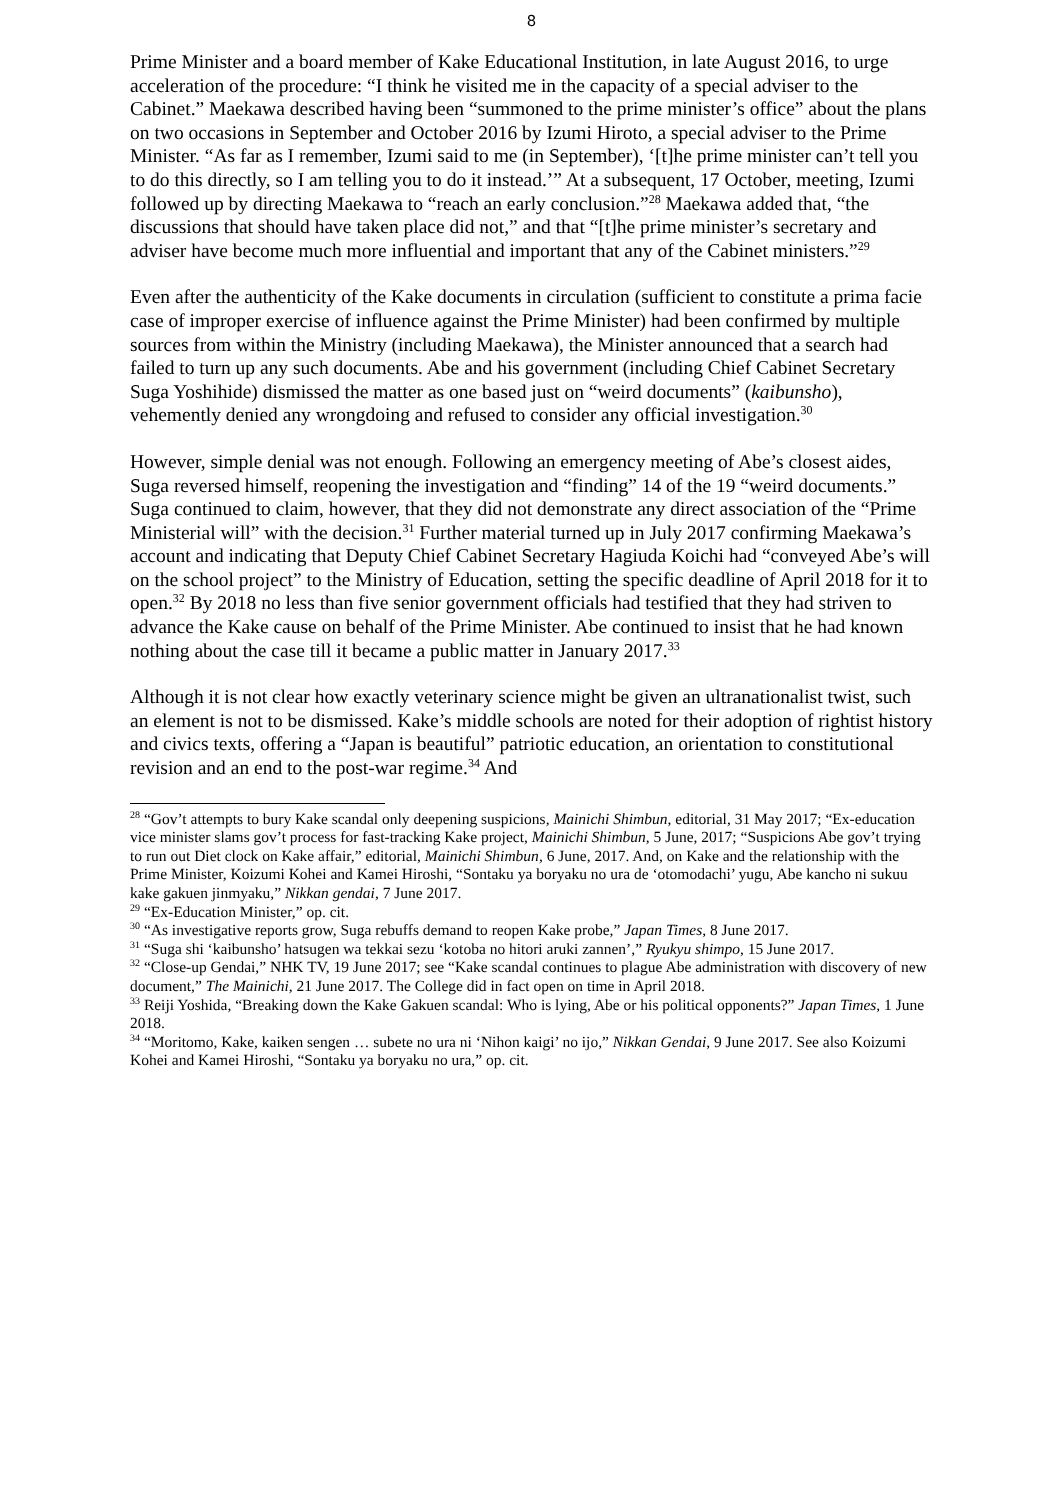8
Prime Minister and a board member of Kake Educational Institution, in late August 2016, to urge acceleration of the procedure: “I think he visited me in the capacity of a special adviser to the Cabinet.” Maekawa described having been “summoned to the prime minister’s office” about the plans on two occasions in September and October 2016 by Izumi Hiroto, a special adviser to the Prime Minister. “As far as I remember, Izumi said to me (in September), ‘[t]he prime minister can’t tell you to do this directly, so I am telling you to do it instead.’” At a subsequent, 17 October, meeting, Izumi followed up by directing Maekawa to “reach an early conclusion.”<sup>28</sup> Maekawa added that, “the discussions that should have taken place did not,” and that “[t]he prime minister’s secretary and adviser have become much more influential and important that any of the Cabinet ministers.”<sup>29</sup>
Even after the authenticity of the Kake documents in circulation (sufficient to constitute a prima facie case of improper exercise of influence against the Prime Minister) had been confirmed by multiple sources from within the Ministry (including Maekawa), the Minister announced that a search had failed to turn up any such documents. Abe and his government (including Chief Cabinet Secretary Suga Yoshihide) dismissed the matter as one based just on “weird documents” (kaibunsho), vehemently denied any wrongdoing and refused to consider any official investigation.<sup>30</sup>
However, simple denial was not enough. Following an emergency meeting of Abe’s closest aides, Suga reversed himself, reopening the investigation and “finding” 14 of the 19 “weird documents.” Suga continued to claim, however, that they did not demonstrate any direct association of the “Prime Ministerial will” with the decision.<sup>31</sup> Further material turned up in July 2017 confirming Maekawa’s account and indicating that Deputy Chief Cabinet Secretary Hagiuda Koichi had “conveyed Abe’s will on the school project” to the Ministry of Education, setting the specific deadline of April 2018 for it to open.<sup>32</sup> By 2018 no less than five senior government officials had testified that they had striven to advance the Kake cause on behalf of the Prime Minister. Abe continued to insist that he had known nothing about the case till it became a public matter in January 2017.<sup>33</sup>
Although it is not clear how exactly veterinary science might be given an ultranationalist twist, such an element is not to be dismissed. Kake’s middle schools are noted for their adoption of rightist history and civics texts, offering a “Japan is beautiful” patriotic education, an orientation to constitutional revision and an end to the post-war regime.<sup>34</sup> And
<sup>28</sup> “Gov’t attempts to bury Kake scandal only deepening suspicions, Mainichi Shimbun, editorial, 31 May 2017; “Ex-education vice minister slams gov’t process for fast-tracking Kake project, Mainichi Shimbun, 5 June, 2017; “Suspicions Abe gov’t trying to run out Diet clock on Kake affair,” editorial, Mainichi Shimbun, 6 June, 2017. And, on Kake and the relationship with the Prime Minister, Koizumi Kohei and Kamei Hiroshi, “Sontaku ya boryaku no ura de ‘otomodachi’ yugu, Abe kancho ni sukuu kake gakuen jinmyaku,” Nikkan gendai, 7 June 2017.
<sup>29</sup> “Ex-Education Minister,” op. cit.
<sup>30</sup> “As investigative reports grow, Suga rebuffs demand to reopen Kake probe,” Japan Times, 8 June 2017.
<sup>31</sup> “Suga shi ‘kaibunsho’ hatsugen wa tekkai sezu ‘kotoba no hitori aruki zannen’,” Ryukyu shimpo, 15 June 2017.
<sup>32</sup> “Close-up Gendai,” NHK TV, 19 June 2017; see “Kake scandal continues to plague Abe administration with discovery of new document,” The Mainichi, 21 June 2017. The College did in fact open on time in April 2018.
<sup>33</sup> Reiji Yoshida, “Breaking down the Kake Gakuen scandal: Who is lying, Abe or his political opponents?” Japan Times, 1 June 2018.
<sup>34</sup> “Moritomo, Kake, kaiken sengen … subete no ura ni ‘Nihon kaigi’ no ijo,” Nikkan Gendai, 9 June 2017. See also Koizumi Kohei and Kamei Hiroshi, “Sontaku ya boryaku no ura,” op. cit.